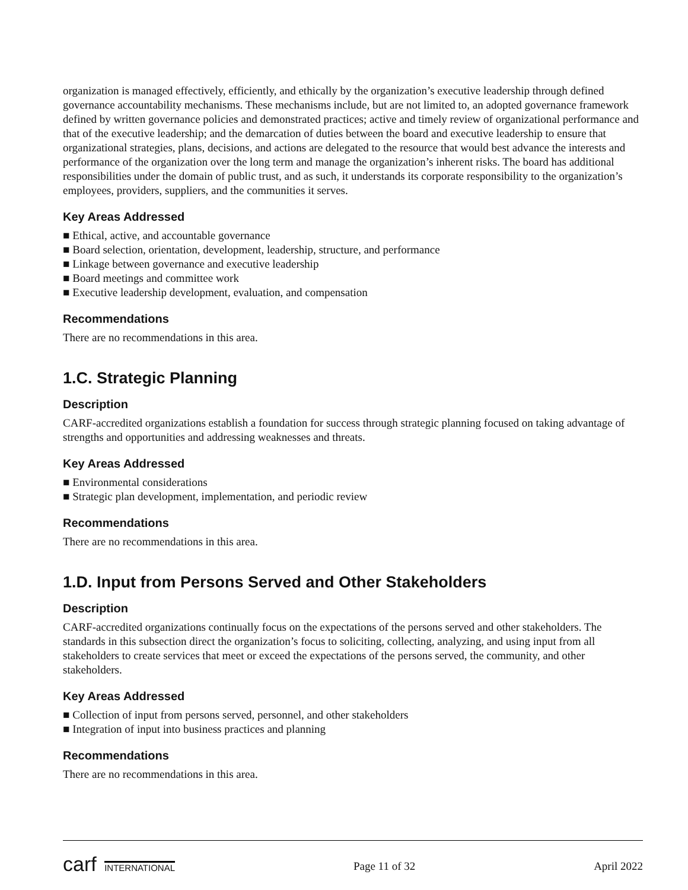organization is managed effectively, efficiently, and ethically by the organization’s executive leadership through defined governance accountability mechanisms. These mechanisms include, but are not limited to, an adopted governance framework defined by written governance policies and demonstrated practices; active and timely review of organizational performance and that of the executive leadership; and the demarcation of duties between the board and executive leadership to ensure that organizational strategies, plans, decisions, and actions are delegated to the resource that would best advance the interests and performance of the organization over the long term and manage the organization’s inherent risks. The board has additional responsibilities under the domain of public trust, and as such, it understands its corporate responsibility to the organization’s employees, providers, suppliers, and the communities it serves.
Key Areas Addressed
■ Ethical, active, and accountable governance
■ Board selection, orientation, development, leadership, structure, and performance
■ Linkage between governance and executive leadership
■ Board meetings and committee work
■ Executive leadership development, evaluation, and compensation
Recommendations
There are no recommendations in this area.
1.C. Strategic Planning
Description
CARF-accredited organizations establish a foundation for success through strategic planning focused on taking advantage of strengths and opportunities and addressing weaknesses and threats.
Key Areas Addressed
■ Environmental considerations
■ Strategic plan development, implementation, and periodic review
Recommendations
There are no recommendations in this area.
1.D. Input from Persons Served and Other Stakeholders
Description
CARF-accredited organizations continually focus on the expectations of the persons served and other stakeholders. The standards in this subsection direct the organization’s focus to soliciting, collecting, analyzing, and using input from all stakeholders to create services that meet or exceed the expectations of the persons served, the community, and other stakeholders.
Key Areas Addressed
■ Collection of input from persons served, personnel, and other stakeholders
■ Integration of input into business practices and planning
Recommendations
There are no recommendations in this area.
carf INTERNATIONAL Page 11 of 32 April 2022